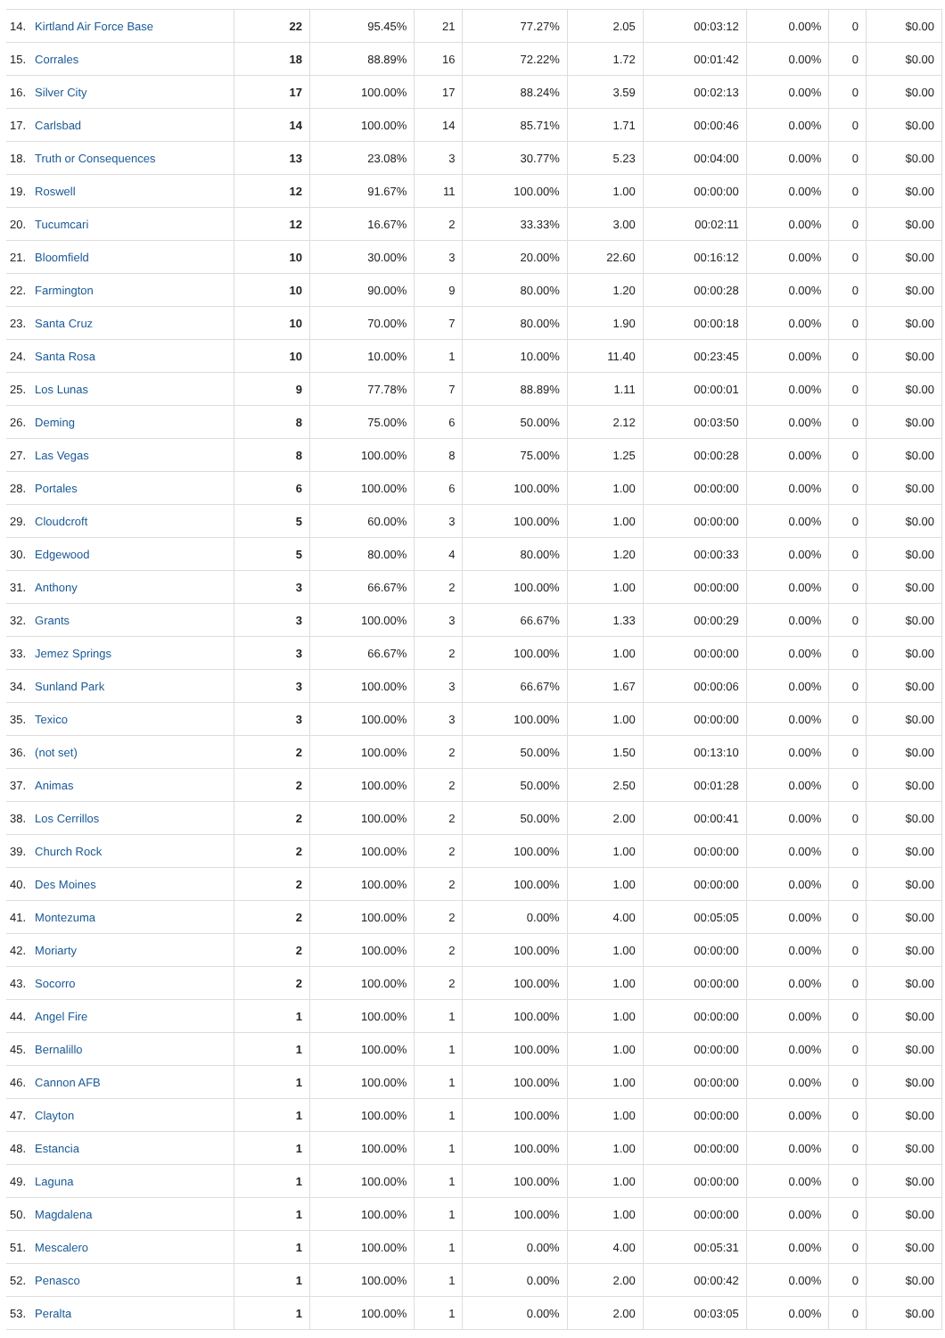| 14. | Kirtland Air Force Base | 22 | 95.45% | 21 | 77.27% | 2.05 | 00:03:12 | 0.00% | 0 | $0.00 |
| 15. | Corrales | 18 | 88.89% | 16 | 72.22% | 1.72 | 00:01:42 | 0.00% | 0 | $0.00 |
| 16. | Silver City | 17 | 100.00% | 17 | 88.24% | 3.59 | 00:02:13 | 0.00% | 0 | $0.00 |
| 17. | Carlsbad | 14 | 100.00% | 14 | 85.71% | 1.71 | 00:00:46 | 0.00% | 0 | $0.00 |
| 18. | Truth or Consequences | 13 | 23.08% | 3 | 30.77% | 5.23 | 00:04:00 | 0.00% | 0 | $0.00 |
| 19. | Roswell | 12 | 91.67% | 11 | 100.00% | 1.00 | 00:00:00 | 0.00% | 0 | $0.00 |
| 20. | Tucumcari | 12 | 16.67% | 2 | 33.33% | 3.00 | 00:02:11 | 0.00% | 0 | $0.00 |
| 21. | Bloomfield | 10 | 30.00% | 3 | 20.00% | 22.60 | 00:16:12 | 0.00% | 0 | $0.00 |
| 22. | Farmington | 10 | 90.00% | 9 | 80.00% | 1.20 | 00:00:28 | 0.00% | 0 | $0.00 |
| 23. | Santa Cruz | 10 | 70.00% | 7 | 80.00% | 1.90 | 00:00:18 | 0.00% | 0 | $0.00 |
| 24. | Santa Rosa | 10 | 10.00% | 1 | 10.00% | 11.40 | 00:23:45 | 0.00% | 0 | $0.00 |
| 25. | Los Lunas | 9 | 77.78% | 7 | 88.89% | 1.11 | 00:00:01 | 0.00% | 0 | $0.00 |
| 26. | Deming | 8 | 75.00% | 6 | 50.00% | 2.12 | 00:03:50 | 0.00% | 0 | $0.00 |
| 27. | Las Vegas | 8 | 100.00% | 8 | 75.00% | 1.25 | 00:00:28 | 0.00% | 0 | $0.00 |
| 28. | Portales | 6 | 100.00% | 6 | 100.00% | 1.00 | 00:00:00 | 0.00% | 0 | $0.00 |
| 29. | Cloudcroft | 5 | 60.00% | 3 | 100.00% | 1.00 | 00:00:00 | 0.00% | 0 | $0.00 |
| 30. | Edgewood | 5 | 80.00% | 4 | 80.00% | 1.20 | 00:00:33 | 0.00% | 0 | $0.00 |
| 31. | Anthony | 3 | 66.67% | 2 | 100.00% | 1.00 | 00:00:00 | 0.00% | 0 | $0.00 |
| 32. | Grants | 3 | 100.00% | 3 | 66.67% | 1.33 | 00:00:29 | 0.00% | 0 | $0.00 |
| 33. | Jemez Springs | 3 | 66.67% | 2 | 100.00% | 1.00 | 00:00:00 | 0.00% | 0 | $0.00 |
| 34. | Sunland Park | 3 | 100.00% | 3 | 66.67% | 1.67 | 00:00:06 | 0.00% | 0 | $0.00 |
| 35. | Texico | 3 | 100.00% | 3 | 100.00% | 1.00 | 00:00:00 | 0.00% | 0 | $0.00 |
| 36. | (not set) | 2 | 100.00% | 2 | 50.00% | 1.50 | 00:13:10 | 0.00% | 0 | $0.00 |
| 37. | Animas | 2 | 100.00% | 2 | 50.00% | 2.50 | 00:01:28 | 0.00% | 0 | $0.00 |
| 38. | Los Cerrillos | 2 | 100.00% | 2 | 50.00% | 2.00 | 00:00:41 | 0.00% | 0 | $0.00 |
| 39. | Church Rock | 2 | 100.00% | 2 | 100.00% | 1.00 | 00:00:00 | 0.00% | 0 | $0.00 |
| 40. | Des Moines | 2 | 100.00% | 2 | 100.00% | 1.00 | 00:00:00 | 0.00% | 0 | $0.00 |
| 41. | Montezuma | 2 | 100.00% | 2 | 0.00% | 4.00 | 00:05:05 | 0.00% | 0 | $0.00 |
| 42. | Moriarty | 2 | 100.00% | 2 | 100.00% | 1.00 | 00:00:00 | 0.00% | 0 | $0.00 |
| 43. | Socorro | 2 | 100.00% | 2 | 100.00% | 1.00 | 00:00:00 | 0.00% | 0 | $0.00 |
| 44. | Angel Fire | 1 | 100.00% | 1 | 100.00% | 1.00 | 00:00:00 | 0.00% | 0 | $0.00 |
| 45. | Bernalillo | 1 | 100.00% | 1 | 100.00% | 1.00 | 00:00:00 | 0.00% | 0 | $0.00 |
| 46. | Cannon AFB | 1 | 100.00% | 1 | 100.00% | 1.00 | 00:00:00 | 0.00% | 0 | $0.00 |
| 47. | Clayton | 1 | 100.00% | 1 | 100.00% | 1.00 | 00:00:00 | 0.00% | 0 | $0.00 |
| 48. | Estancia | 1 | 100.00% | 1 | 100.00% | 1.00 | 00:00:00 | 0.00% | 0 | $0.00 |
| 49. | Laguna | 1 | 100.00% | 1 | 100.00% | 1.00 | 00:00:00 | 0.00% | 0 | $0.00 |
| 50. | Magdalena | 1 | 100.00% | 1 | 100.00% | 1.00 | 00:00:00 | 0.00% | 0 | $0.00 |
| 51. | Mescalero | 1 | 100.00% | 1 | 0.00% | 4.00 | 00:05:31 | 0.00% | 0 | $0.00 |
| 52. | Penasco | 1 | 100.00% | 1 | 0.00% | 2.00 | 00:00:42 | 0.00% | 0 | $0.00 |
| 53. | Peralta | 1 | 100.00% | 1 | 0.00% | 2.00 | 00:03:05 | 0.00% | 0 | $0.00 |